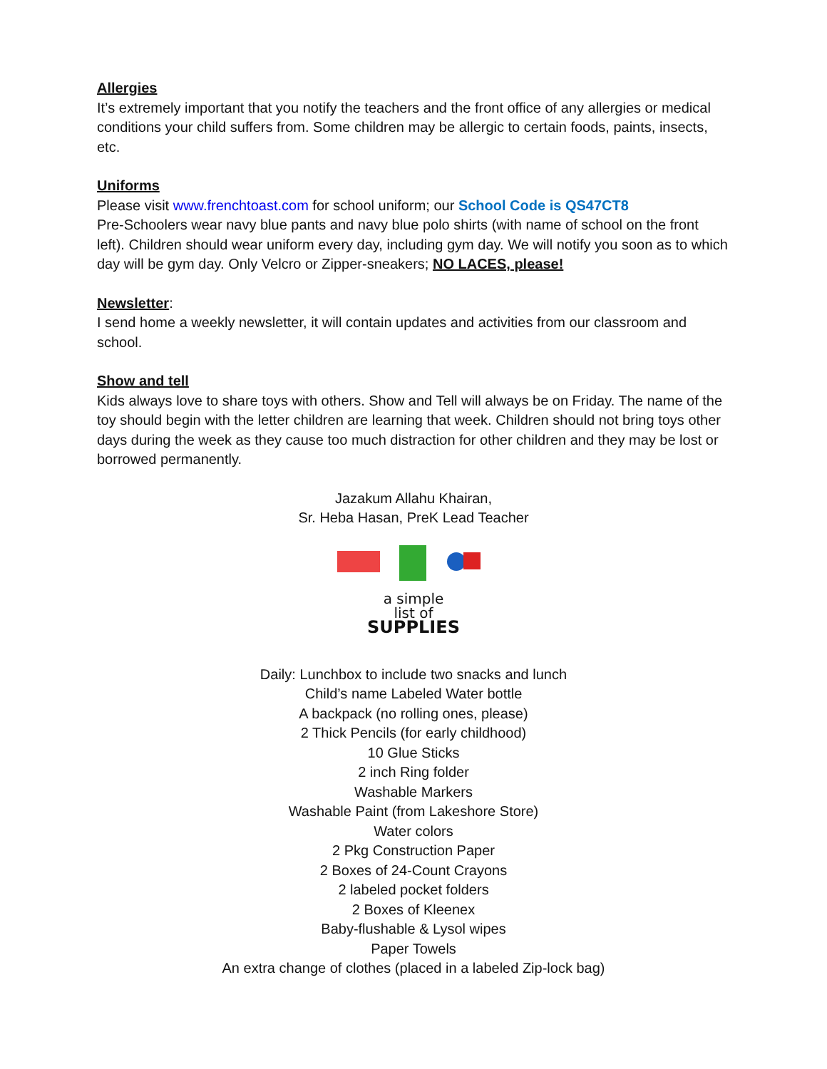Allergies
It’s extremely important that you notify the teachers and the front office of any allergies or medical conditions your child suffers from. Some children may be allergic to certain foods, paints, insects, etc.
Uniforms
Please visit www.frenchtoast.com for school uniform; our School Code is QS47CT8
Pre-Schoolers wear navy blue pants and navy blue polo shirts (with name of school on the front left). Children should wear uniform every day, including gym day. We will notify you soon as to which day will be gym day. Only Velcro or Zipper-sneakers; NO LACES, please!
Newsletter
:
I send home a weekly newsletter, it will contain updates and activities from our classroom and school.
Show and tell
Kids always love to share toys with others. Show and Tell will always be on Friday. The name of the toy should begin with the letter children are learning that week. Children should not bring toys other days during the week as they cause too much distraction for other children and they may be lost or borrowed permanently.
Jazakum Allahu Khairan,
Sr. Heba Hasan, PreK Lead Teacher
a simple
list of
SUPPLIES
Daily: Lunchbox to include two snacks and lunch
Child’s name Labeled Water bottle
A backpack (no rolling ones, please)
2 Thick Pencils (for early childhood)
10 Glue Sticks
2 inch Ring folder
Washable Markers
Washable Paint (from Lakeshore Store)
Water colors
2 Pkg Construction Paper
2 Boxes of 24-Count Crayons
2 labeled pocket folders
2 Boxes of Kleenex
Baby-flushable & Lysol wipes
Paper Towels
An extra change of clothes (placed in a labeled Zip-lock bag)